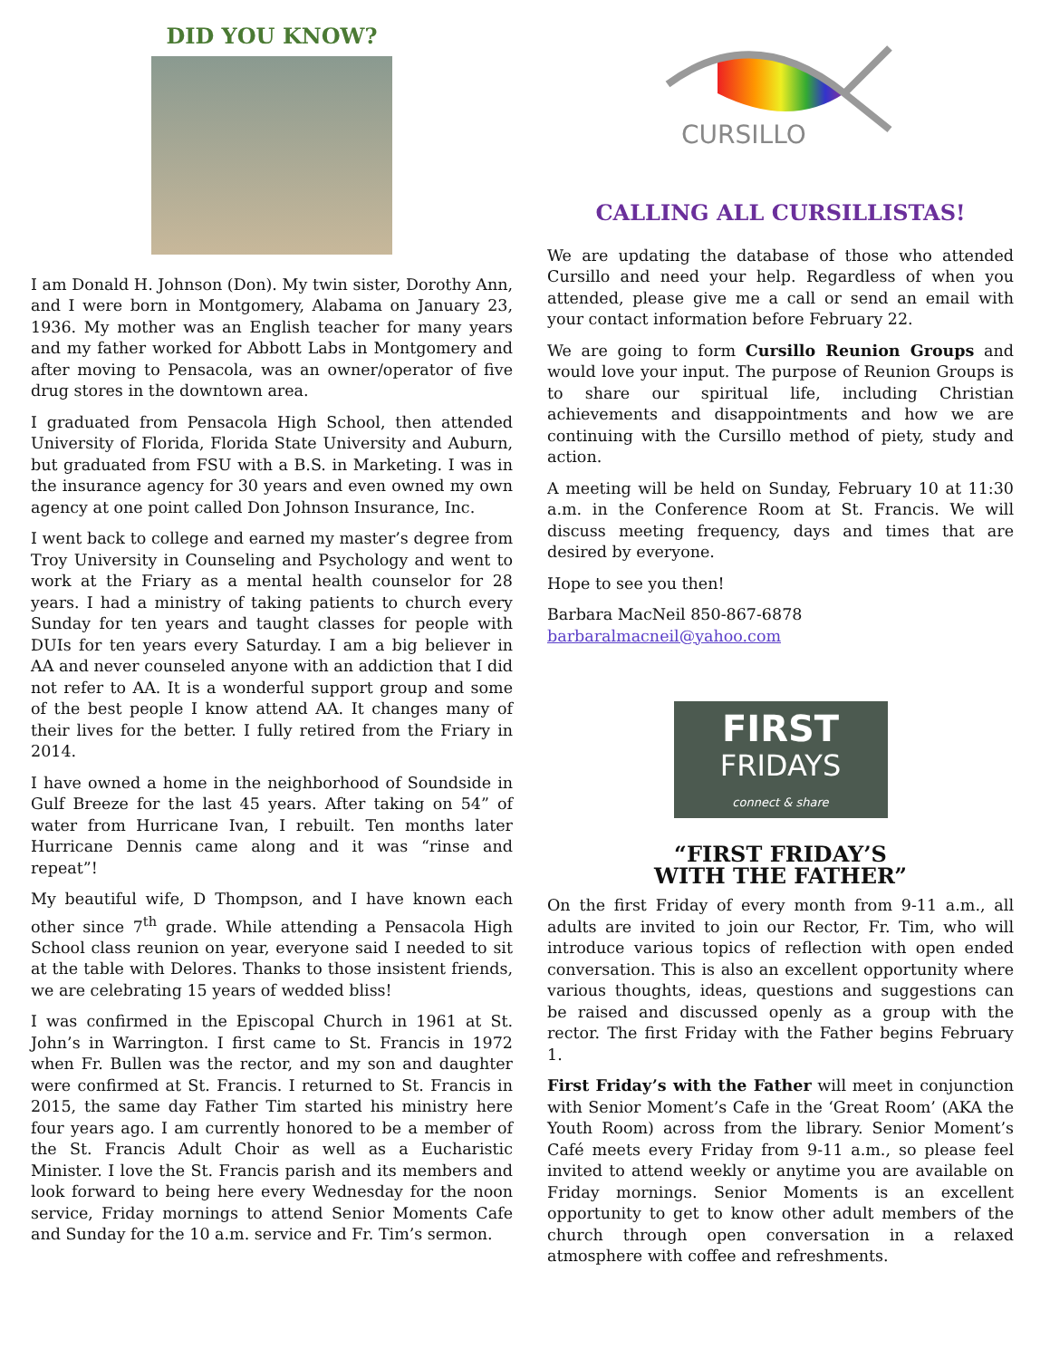DID YOU KNOW?
I am Donald H. Johnson (Don). My twin sister, Dorothy Ann, and I were born in Montgomery, Alabama on January 23, 1936. My mother was an English teacher for many years and my father worked for Abbott Labs in Montgomery and after moving to Pensacola, was an owner/operator of five drug stores in the downtown area.
I graduated from Pensacola High School, then attended University of Florida, Florida State University and Auburn, but graduated from FSU with a B.S. in Marketing. I was in the insurance agency for 30 years and even owned my own agency at one point called Don Johnson Insurance, Inc.
I went back to college and earned my master’s degree from Troy University in Counseling and Psychology and went to work at the Friary as a mental health counselor for 28 years. I had a ministry of taking patients to church every Sunday for ten years and taught classes for people with DUIs for ten years every Saturday. I am a big believer in AA and never counseled anyone with an addiction that I did not refer to AA. It is a wonderful support group and some of the best people I know attend AA. It changes many of their lives for the better. I fully retired from the Friary in 2014.
I have owned a home in the neighborhood of Soundside in Gulf Breeze for the last 45 years. After taking on 54” of water from Hurricane Ivan, I rebuilt. Ten months later Hurricane Dennis came along and it was “rinse and repeat”!
My beautiful wife, D Thompson, and I have known each other since 7<sup>th</sup> grade. While attending a Pensacola High School class reunion on year, everyone said I needed to sit at the table with Delores. Thanks to those insistent friends, we are celebrating 15 years of wedded bliss!
I was confirmed in the Episcopal Church in 1961 at St. John’s in Warrington. I first came to St. Francis in 1972 when Fr. Bullen was the rector, and my son and daughter were confirmed at St. Francis. I returned to St. Francis in 2015, the same day Father Tim started his ministry here four years ago. I am currently honored to be a member of the St. Francis Adult Choir as well as a Eucharistic Minister. I love the St. Francis parish and its members and look forward to being here every Wednesday for the noon service, Friday mornings to attend Senior Moments Cafe and Sunday for the 10 a.m. service and Fr. Tim’s sermon.
CURSILLO
CALLING ALL CURSILLISTAS!
We are updating the database of those who attended Cursillo and need your help. Regardless of when you attended, please give me a call or send an email with your contact information before February 22.
We are going to form Cursillo Reunion Groups and would love your input. The purpose of Reunion Groups is to share our spiritual life, including Christian achievements and disappointments and how we are continuing with the Cursillo method of piety, study and action.
A meeting will be held on Sunday, February 10 at 11:30 a.m. in the Conference Room at St. Francis. We will discuss meeting frequency, days and times that are desired by everyone.
Hope to see you then!
Barbara MacNeil 850-867-6878
barbaralmacneil@yahoo.com
FIRST
FRIDAYS
connect & share
“FIRST FRIDAY’S
WITH THE FATHER”
On the first Friday of every month from 9-11 a.m., all adults are invited to join our Rector, Fr. Tim, who will introduce various topics of reflection with open ended conversation. This is also an excellent opportunity where various thoughts, ideas, questions and suggestions can be raised and discussed openly as a group with the rector. The first Friday with the Father begins February 1.
First Friday’s with the Father will meet in conjunction with Senior Moment’s Cafe in the ‘Great Room’ (AKA the Youth Room) across from the library. Senior Moment’s Café meets every Friday from 9-11 a.m., so please feel invited to attend weekly or anytime you are available on Friday mornings. Senior Moments is an excellent opportunity to get to know other adult members of the church through open conversation in a relaxed atmosphere with coffee and refreshments.